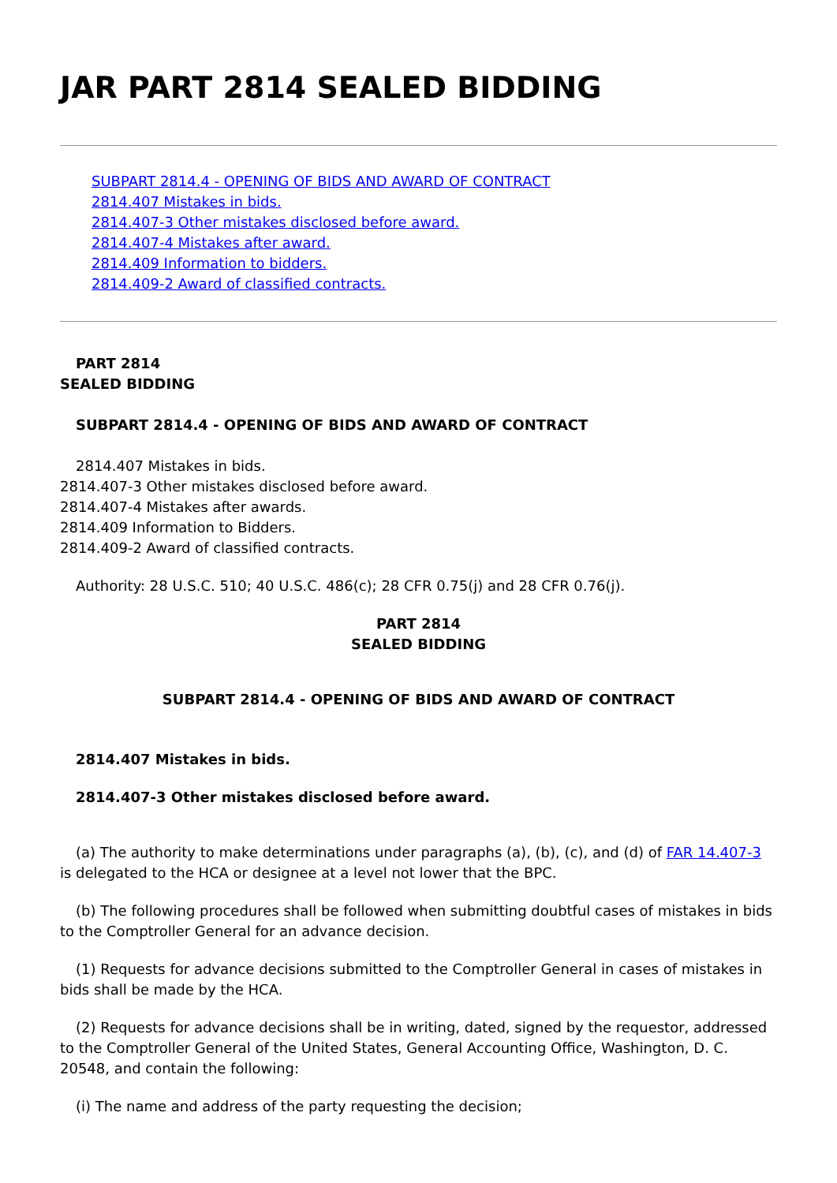JAR PART 2814 SEALED BIDDING
SUBPART 2814.4 - OPENING OF BIDS AND AWARD OF CONTRACT
2814.407 Mistakes in bids.
2814.407-3 Other mistakes disclosed before award.
2814.407-4 Mistakes after award.
2814.409 Information to bidders.
2814.409-2 Award of classified contracts.
PART 2814
SEALED BIDDING
SUBPART 2814.4 - OPENING OF BIDS AND AWARD OF CONTRACT
2814.407 Mistakes in bids.
2814.407-3 Other mistakes disclosed before award.
2814.407-4 Mistakes after awards.
2814.409 Information to Bidders.
2814.409-2 Award of classified contracts.
Authority: 28 U.S.C. 510; 40 U.S.C. 486(c); 28 CFR 0.75(j) and 28 CFR 0.76(j).
PART 2814
SEALED BIDDING
SUBPART 2814.4 - OPENING OF BIDS AND AWARD OF CONTRACT
2814.407 Mistakes in bids.
2814.407-3 Other mistakes disclosed before award.
(a) The authority to make determinations under paragraphs (a), (b), (c), and (d) of FAR 14.407-3 is delegated to the HCA or designee at a level not lower that the BPC.
(b) The following procedures shall be followed when submitting doubtful cases of mistakes in bids to the Comptroller General for an advance decision.
(1) Requests for advance decisions submitted to the Comptroller General in cases of mistakes in bids shall be made by the HCA.
(2) Requests for advance decisions shall be in writing, dated, signed by the requestor, addressed to the Comptroller General of the United States, General Accounting Office, Washington, D. C. 20548, and contain the following:
(i) The name and address of the party requesting the decision;